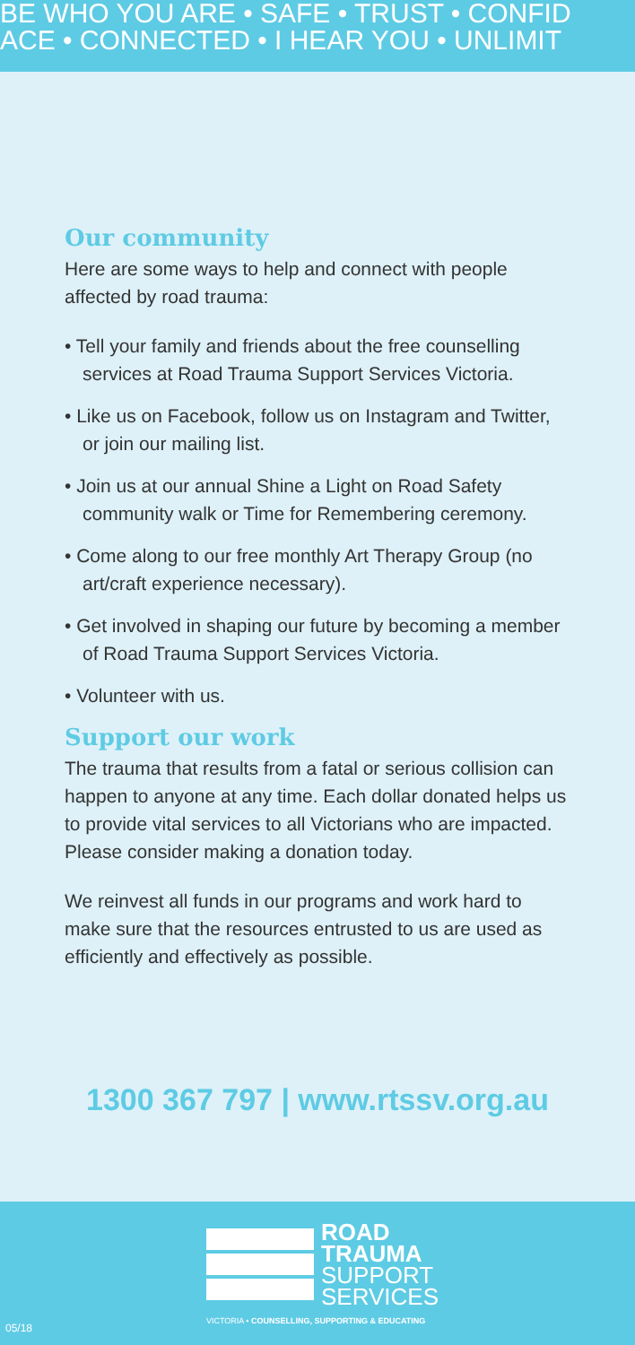BE WHO YOU ARE • SAFE • TRUST • CONFID
ACE • CONNECTED • I HEAR YOU • UNLIMIT
Our community
Here are some ways to help and connect with people affected by road trauma:
• Tell your family and friends about the free counselling services at Road Trauma Support Services Victoria.
• Like us on Facebook, follow us on Instagram and Twitter, or join our mailing list.
• Join us at our annual Shine a Light on Road Safety community walk or Time for Remembering ceremony.
• Come along to our free monthly Art Therapy Group (no art/craft experience necessary).
• Get involved in shaping our future by becoming a member of Road Trauma Support Services Victoria.
• Volunteer with us.
Support our work
The trauma that results from a fatal or serious collision can happen to anyone at any time. Each dollar donated helps us to provide vital services to all Victorians who are impacted. Please consider making a donation today.
We reinvest all funds in our programs and work hard to make sure that the resources entrusted to us are used as efficiently and effectively as possible.
1300 367 797 | www.rtssv.org.au
ROAD
TRAUMA
SUPPORT
SERVICES
VICTORIA • COUNSELLING, SUPPORTING & EDUCATING
05/18